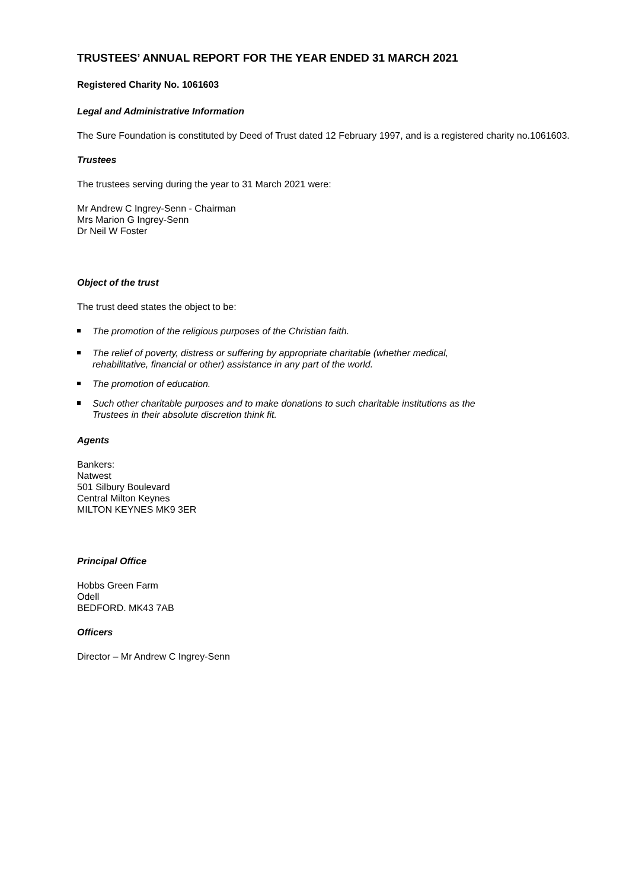TRUSTEES’ ANNUAL REPORT FOR THE YEAR ENDED 31 MARCH 2021
Registered Charity No. 1061603
Legal and Administrative Information
The Sure Foundation is constituted by Deed of Trust dated 12 February 1997, and is a registered charity no.1061603.
Trustees
The trustees serving during the year to 31 March 2021 were:
Mr Andrew C Ingrey-Senn - Chairman
Mrs Marion G Ingrey-Senn
Dr Neil W Foster
Object of the trust
The trust deed states the object to be:
The promotion of the religious purposes of the Christian faith.
The relief of poverty, distress or suffering by appropriate charitable (whether medical,
rehabilitative, financial or other) assistance in any part of the world.
The promotion of education.
Such other charitable purposes and to make donations to such charitable institutions as the
Trustees in their absolute discretion think fit.
Agents
Bankers:
Natwest
501 Silbury Boulevard
Central Milton Keynes
MILTON KEYNES MK9 3ER
Principal Office
Hobbs Green Farm
Odell
BEDFORD. MK43 7AB
Officers
Director – Mr Andrew C Ingrey-Senn